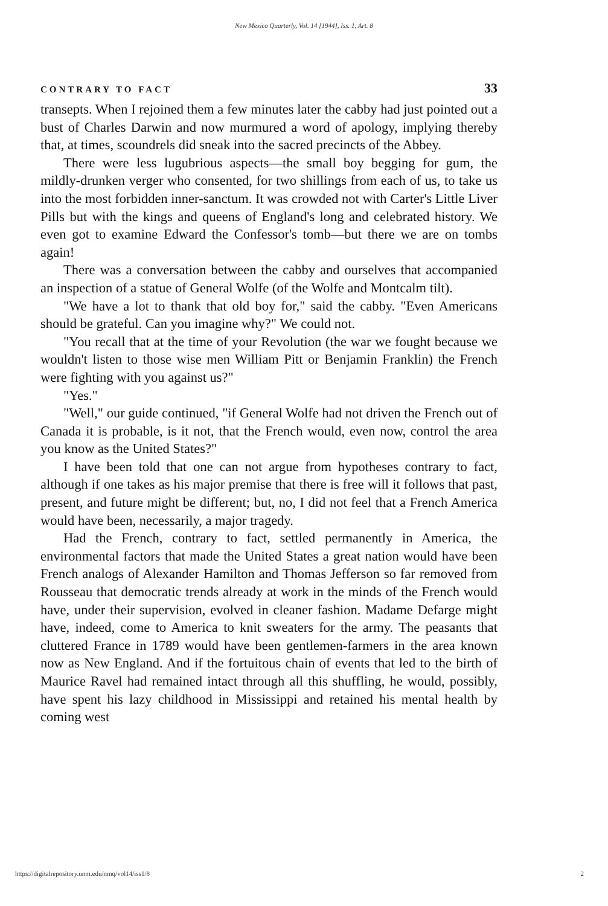New Mexico Quarterly, Vol. 14 [1944], Iss. 1, Art. 8
CONTRARY TO FACT 33
transepts. When I rejoined them a few minutes later the cabby had just pointed out a bust of Charles Darwin and now murmured a word of apology, implying thereby that, at times, scoundrels did sneak into the sacred precincts of the Abbey.
There were less lugubrious aspects—the small boy begging for gum, the mildly-drunken verger who consented, for two shillings from each of us, to take us into the most forbidden inner-sanctum. It was crowded not with Carter's Little Liver Pills but with the kings and queens of England's long and celebrated history. We even got to examine Edward the Confessor's tomb—but there we are on tombs again!
There was a conversation between the cabby and ourselves that accompanied an inspection of a statue of General Wolfe (of the Wolfe and Montcalm tilt).
"We have a lot to thank that old boy for," said the cabby. "Even Americans should be grateful. Can you imagine why?" We could not.
"You recall that at the time of your Revolution (the war we fought because we wouldn't listen to those wise men William Pitt or Benjamin Franklin) the French were fighting with you against us?"
"Yes."
"Well," our guide continued, "if General Wolfe had not driven the French out of Canada it is probable, is it not, that the French would, even now, control the area you know as the United States?"
I have been told that one can not argue from hypotheses contrary to fact, although if one takes as his major premise that there is free will it follows that past, present, and future might be different; but, no, I did not feel that a French America would have been, necessarily, a major tragedy.
Had the French, contrary to fact, settled permanently in America, the environmental factors that made the United States a great nation would have been French analogs of Alexander Hamilton and Thomas Jefferson so far removed from Rousseau that democratic trends already at work in the minds of the French would have, under their supervision, evolved in cleaner fashion. Madame Defarge might have, indeed, come to America to knit sweaters for the army. The peasants that cluttered France in 1789 would have been gentlemen-farmers in the area known now as New England. And if the fortuitous chain of events that led to the birth of Maurice Ravel had remained intact through all this shuffling, he would, possibly, have spent his lazy childhood in Mississippi and retained his mental health by coming west
https://digitalrepository.unm.edu/nmq/vol14/iss1/8 2